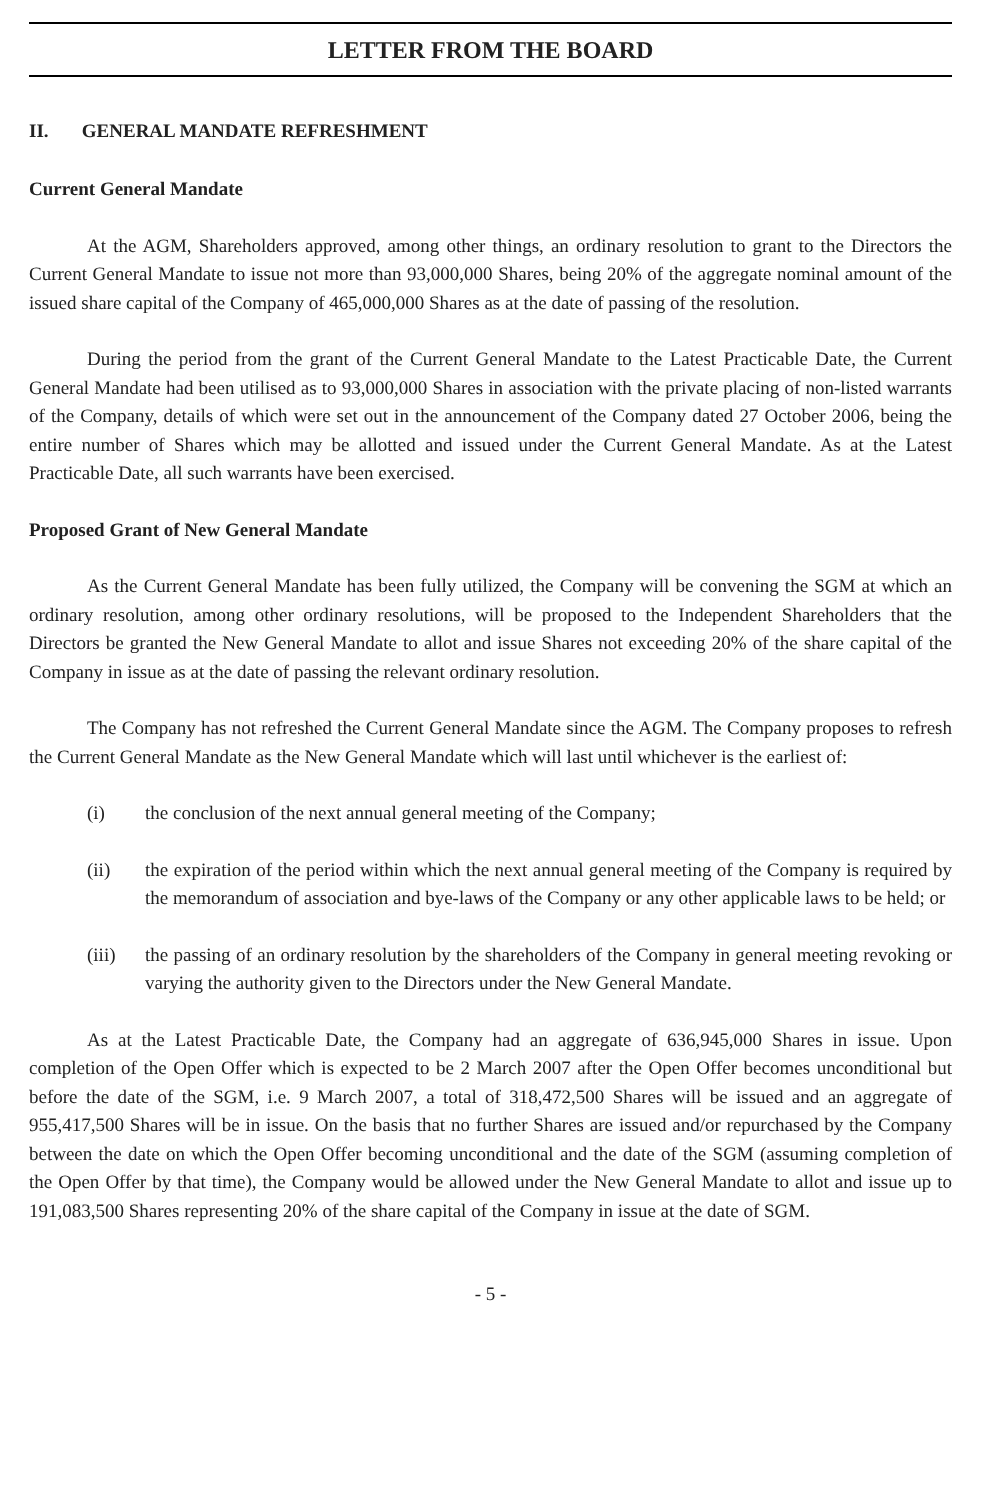LETTER FROM THE BOARD
II. GENERAL MANDATE REFRESHMENT
Current General Mandate
At the AGM, Shareholders approved, among other things, an ordinary resolution to grant to the Directors the Current General Mandate to issue not more than 93,000,000 Shares, being 20% of the aggregate nominal amount of the issued share capital of the Company of 465,000,000 Shares as at the date of passing of the resolution.
During the period from the grant of the Current General Mandate to the Latest Practicable Date, the Current General Mandate had been utilised as to 93,000,000 Shares in association with the private placing of non-listed warrants of the Company, details of which were set out in the announcement of the Company dated 27 October 2006, being the entire number of Shares which may be allotted and issued under the Current General Mandate. As at the Latest Practicable Date, all such warrants have been exercised.
Proposed Grant of New General Mandate
As the Current General Mandate has been fully utilized, the Company will be convening the SGM at which an ordinary resolution, among other ordinary resolutions, will be proposed to the Independent Shareholders that the Directors be granted the New General Mandate to allot and issue Shares not exceeding 20% of the share capital of the Company in issue as at the date of passing the relevant ordinary resolution.
The Company has not refreshed the Current General Mandate since the AGM. The Company proposes to refresh the Current General Mandate as the New General Mandate which will last until whichever is the earliest of:
(i) the conclusion of the next annual general meeting of the Company;
(ii) the expiration of the period within which the next annual general meeting of the Company is required by the memorandum of association and bye-laws of the Company or any other applicable laws to be held; or
(iii) the passing of an ordinary resolution by the shareholders of the Company in general meeting revoking or varying the authority given to the Directors under the New General Mandate.
As at the Latest Practicable Date, the Company had an aggregate of 636,945,000 Shares in issue. Upon completion of the Open Offer which is expected to be 2 March 2007 after the Open Offer becomes unconditional but before the date of the SGM, i.e. 9 March 2007, a total of 318,472,500 Shares will be issued and an aggregate of 955,417,500 Shares will be in issue. On the basis that no further Shares are issued and/or repurchased by the Company between the date on which the Open Offer becoming unconditional and the date of the SGM (assuming completion of the Open Offer by that time), the Company would be allowed under the New General Mandate to allot and issue up to 191,083,500 Shares representing 20% of the share capital of the Company in issue at the date of SGM.
- 5 -